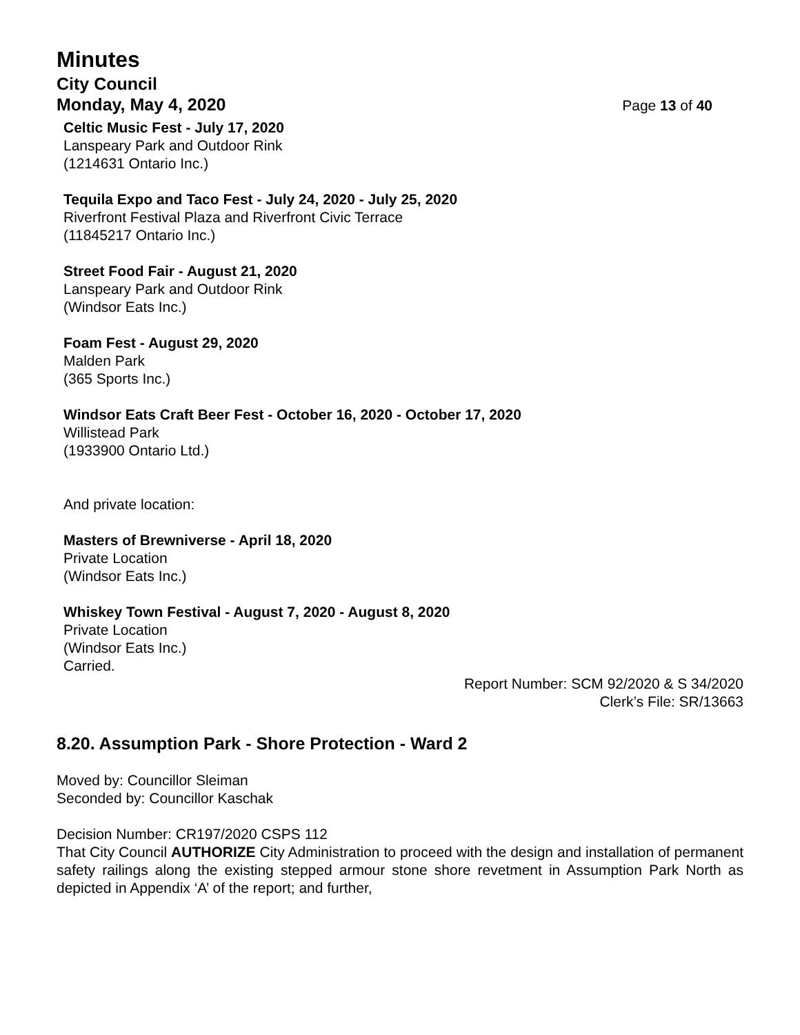Minutes
City Council
Monday, May 4, 2020 Page 13 of 40
Celtic Music Fest - July 17, 2020
Lanspeary Park and Outdoor Rink
(1214631 Ontario Inc.)
Tequila Expo and Taco Fest - July 24, 2020 - July 25, 2020
Riverfront Festival Plaza and Riverfront Civic Terrace
(11845217 Ontario Inc.)
Street Food Fair - August 21, 2020
Lanspeary Park and Outdoor Rink
(Windsor Eats Inc.)
Foam Fest - August 29, 2020
Malden Park
(365 Sports Inc.)
Windsor Eats Craft Beer Fest - October 16, 2020 - October 17, 2020
Willistead Park
(1933900 Ontario Ltd.)
And private location:
Masters of Brewniverse - April 18, 2020
Private Location
(Windsor Eats Inc.)
Whiskey Town Festival - August 7, 2020 - August 8, 2020
Private Location
(Windsor Eats Inc.)
Carried.
Report Number: SCM 92/2020 & S 34/2020
Clerk’s File: SR/13663
8.20. Assumption Park - Shore Protection - Ward 2
Moved by: Councillor Sleiman
Seconded by: Councillor Kaschak
Decision Number: CR197/2020 CSPS 112
That City Council AUTHORIZE City Administration to proceed with the design and installation of permanent safety railings along the existing stepped armour stone shore revetment in Assumption Park North as depicted in Appendix ‘A’ of the report; and further,